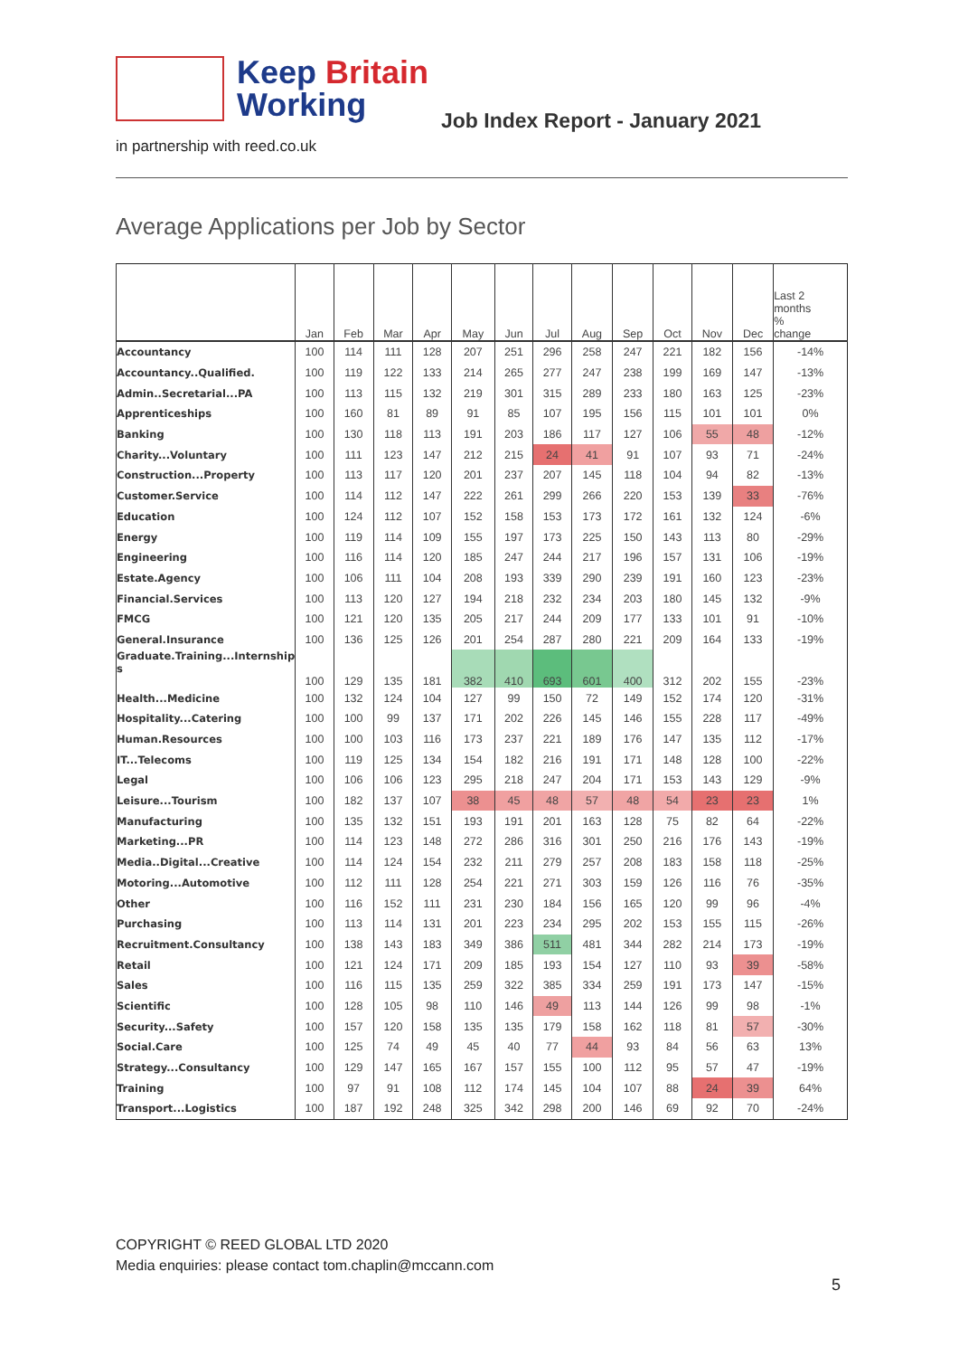Keep Britain
Working
Job Index Report - January 2021
in partnership with reed.co.uk
Average Applications per Job by Sector
| | Jan | Feb | Mar | Apr | May | Jun | Jul | Aug | Sep | Oct | Nov | Dec | Last 2 months % change |
| --- | --- | --- | --- | --- | --- | --- | --- | --- | --- | --- | --- | --- | --- |
| Accountancy | 100 | 114 | 111 | 128 | 207 | 251 | 296 | 258 | 247 | 221 | 182 | 156 | -14% |
| Accountancy..Qualified. | 100 | 119 | 122 | 133 | 214 | 265 | 277 | 247 | 238 | 199 | 169 | 147 | -13% |
| Admin..Secretarial...PA | 100 | 113 | 115 | 132 | 219 | 301 | 315 | 289 | 233 | 180 | 163 | 125 | -23% |
| Apprenticeships | 100 | 160 | 81 | 89 | 91 | 85 | 107 | 195 | 156 | 115 | 101 | 101 | 0% |
| Banking | 100 | 130 | 118 | 113 | 191 | 203 | 186 | 117 | 127 | 106 | 55 | 48 | -12% |
| Charity...Voluntary | 100 | 111 | 123 | 147 | 212 | 215 | 24 | 41 | 91 | 107 | 93 | 71 | -24% |
| Construction...Property | 100 | 113 | 117 | 120 | 201 | 237 | 207 | 145 | 118 | 104 | 94 | 82 | -13% |
| Customer.Service | 100 | 114 | 112 | 147 | 222 | 261 | 299 | 266 | 220 | 153 | 139 | 33 | -76% |
| Education | 100 | 124 | 112 | 107 | 152 | 158 | 153 | 173 | 172 | 161 | 132 | 124 | -6% |
| Energy | 100 | 119 | 114 | 109 | 155 | 197 | 173 | 225 | 150 | 143 | 113 | 80 | -29% |
| Engineering | 100 | 116 | 114 | 120 | 185 | 247 | 244 | 217 | 196 | 157 | 131 | 106 | -19% |
| Estate.Agency | 100 | 106 | 111 | 104 | 208 | 193 | 339 | 290 | 239 | 191 | 160 | 123 | -23% |
| Financial.Services | 100 | 113 | 120 | 127 | 194 | 218 | 232 | 234 | 203 | 180 | 145 | 132 | -9% |
| FMCG | 100 | 121 | 120 | 135 | 205 | 217 | 244 | 209 | 177 | 133 | 101 | 91 | -10% |
| General.Insurance | 100 | 136 | 125 | 126 | 201 | 254 | 287 | 280 | 221 | 209 | 164 | 133 | -19% |
| Graduate.Training...Internship s | 100 | 129 | 135 | 181 | 382 | 410 | 693 | 601 | 400 | 312 | 202 | 155 | -23% |
| Health...Medicine | 100 | 132 | 124 | 104 | 127 | 99 | 150 | 72 | 149 | 152 | 174 | 120 | -31% |
| Hospitality...Catering | 100 | 100 | 99 | 137 | 171 | 202 | 226 | 145 | 146 | 155 | 228 | 117 | -49% |
| Human.Resources | 100 | 100 | 103 | 116 | 173 | 237 | 221 | 189 | 176 | 147 | 135 | 112 | -17% |
| IT...Telecoms | 100 | 119 | 125 | 134 | 154 | 182 | 216 | 191 | 171 | 148 | 128 | 100 | -22% |
| Legal | 100 | 106 | 106 | 123 | 295 | 218 | 247 | 204 | 171 | 153 | 143 | 129 | -9% |
| Leisure...Tourism | 100 | 182 | 137 | 107 | 38 | 45 | 48 | 57 | 48 | 54 | 23 | 23 | 1% |
| Manufacturing | 100 | 135 | 132 | 151 | 193 | 191 | 201 | 163 | 128 | 75 | 82 | 64 | -22% |
| Marketing...PR | 100 | 114 | 123 | 148 | 272 | 286 | 316 | 301 | 250 | 216 | 176 | 143 | -19% |
| Media..Digital...Creative | 100 | 114 | 124 | 154 | 232 | 211 | 279 | 257 | 208 | 183 | 158 | 118 | -25% |
| Motoring...Automotive | 100 | 112 | 111 | 128 | 254 | 221 | 271 | 303 | 159 | 126 | 116 | 76 | -35% |
| Other | 100 | 116 | 152 | 111 | 231 | 230 | 184 | 156 | 165 | 120 | 99 | 96 | -4% |
| Purchasing | 100 | 113 | 114 | 131 | 201 | 223 | 234 | 295 | 202 | 153 | 155 | 115 | -26% |
| Recruitment.Consultancy | 100 | 138 | 143 | 183 | 349 | 386 | 511 | 481 | 344 | 282 | 214 | 173 | -19% |
| Retail | 100 | 121 | 124 | 171 | 209 | 185 | 193 | 154 | 127 | 110 | 93 | 39 | -58% |
| Sales | 100 | 116 | 115 | 135 | 259 | 322 | 385 | 334 | 259 | 191 | 173 | 147 | -15% |
| Scientific | 100 | 128 | 105 | 98 | 110 | 146 | 49 | 113 | 144 | 126 | 99 | 98 | -1% |
| Security...Safety | 100 | 157 | 120 | 158 | 135 | 135 | 179 | 158 | 162 | 118 | 81 | 57 | -30% |
| Social.Care | 100 | 125 | 74 | 49 | 45 | 40 | 77 | 44 | 93 | 84 | 56 | 63 | 13% |
| Strategy...Consultancy | 100 | 129 | 147 | 165 | 167 | 157 | 155 | 100 | 112 | 95 | 57 | 47 | -19% |
| Training | 100 | 97 | 91 | 108 | 112 | 174 | 145 | 104 | 107 | 88 | 24 | 39 | 64% |
| Transport...Logistics | 100 | 187 | 192 | 248 | 325 | 342 | 298 | 200 | 146 | 69 | 92 | 70 | -24% |
COPYRIGHT © REED GLOBAL LTD 2020
Media enquiries: please contact tom.chaplin@mccann.com
5